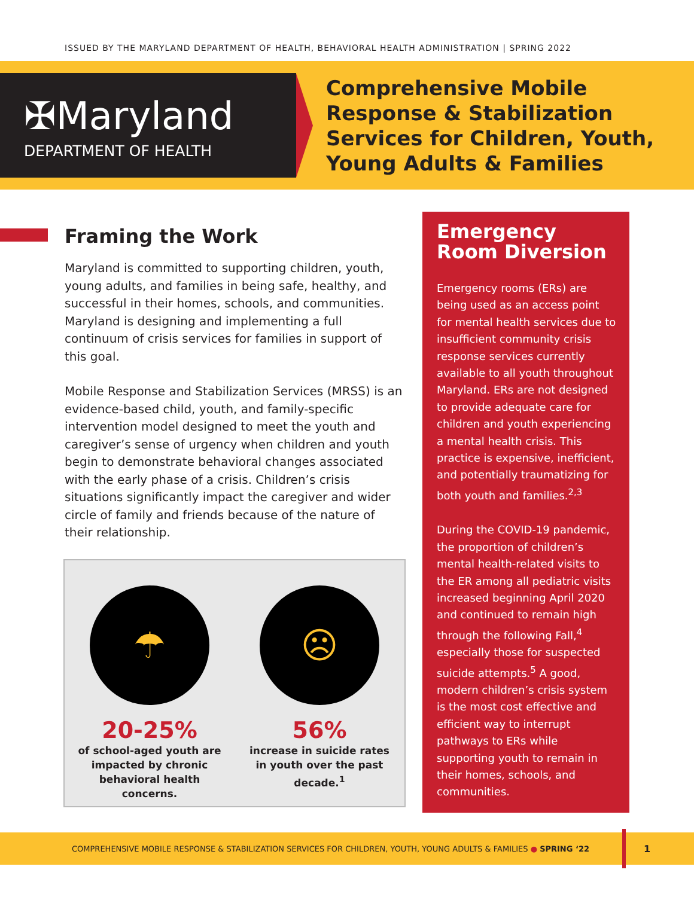ISSUED BY THE MARYLAND DEPARTMENT OF HEALTH, BEHAVIORAL HEALTH ADMINISTRATION | SPRING 2022
✠Maryland
DEPARTMENT OF HEALTH
Comprehensive Mobile
Response & Stabilization
Services for Children, Youth,
Young Adults & Families
Framing the Work
Maryland is committed to supporting children, youth, young adults, and families in being safe, healthy, and successful in their homes, schools, and communities. Maryland is designing and implementing a full continuum of crisis services for families in support of this goal.
Mobile Response and Stabilization Services (MRSS) is an evidence-based child, youth, and family-specific intervention model designed to meet the youth and caregiver’s sense of urgency when children and youth begin to demonstrate behavioral changes associated with the early phase of a crisis. Children’s crisis situations significantly impact the caregiver and wider circle of family and friends because of the nature of their relationship.
☂
20-25%
of school-aged youth are impacted by chronic behavioral health concerns.
☹
56%
increase in suicide rates in youth over the past decade.<sup>1</sup>
Emergency Room Diversion
Emergency rooms (ERs) are being used as an access point for mental health services due to insufficient community crisis response services currently available to all youth throughout Maryland. ERs are not designed to provide adequate care for children and youth experiencing a mental health crisis. This practice is expensive, inefficient, and potentially traumatizing for both youth and families.<sup>2,3</sup>
During the COVID-19 pandemic, the proportion of children’s mental health-related visits to the ER among all pediatric visits increased beginning April 2020 and continued to remain high through the following Fall,<sup>4</sup> especially those for suspected suicide attempts.<sup>5</sup> A good, modern children’s crisis system is the most cost effective and efficient way to interrupt pathways to ERs while supporting youth to remain in their homes, schools, and communities.
COMPREHENSIVE MOBILE RESPONSE & STABILIZATION SERVICES FOR CHILDREN, YOUTH, YOUNG ADULTS & FAMILIES ● SPRING ‘22
1